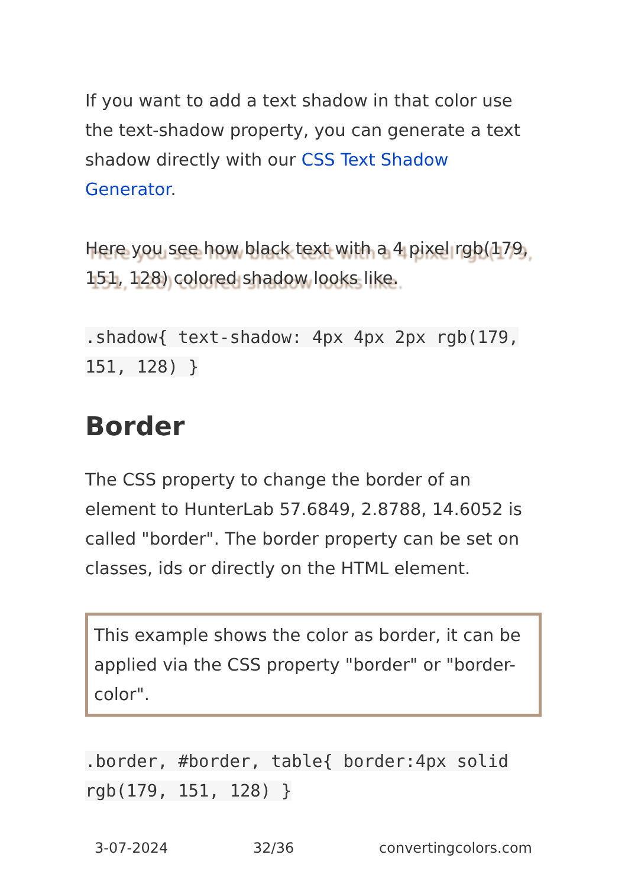If you want to add a text shadow in that color use the text-shadow property, you can generate a text shadow directly with our CSS Text Shadow Generator.
Here you see how black text with a 4 pixel rgb(179, 151, 128) colored shadow looks like.
.shadow{ text-shadow: 4px 4px 2px rgb(179, 151, 128) }
Border
The CSS property to change the border of an element to HunterLab 57.6849, 2.8788, 14.6052 is called "border". The border property can be set on classes, ids or directly on the HTML element.
This example shows the color as border, it can be applied via the CSS property "border" or "border-color".
.border, #border, table{ border:4px solid rgb(179, 151, 128) }
3-07-2024 32/36 convertingcolors.com